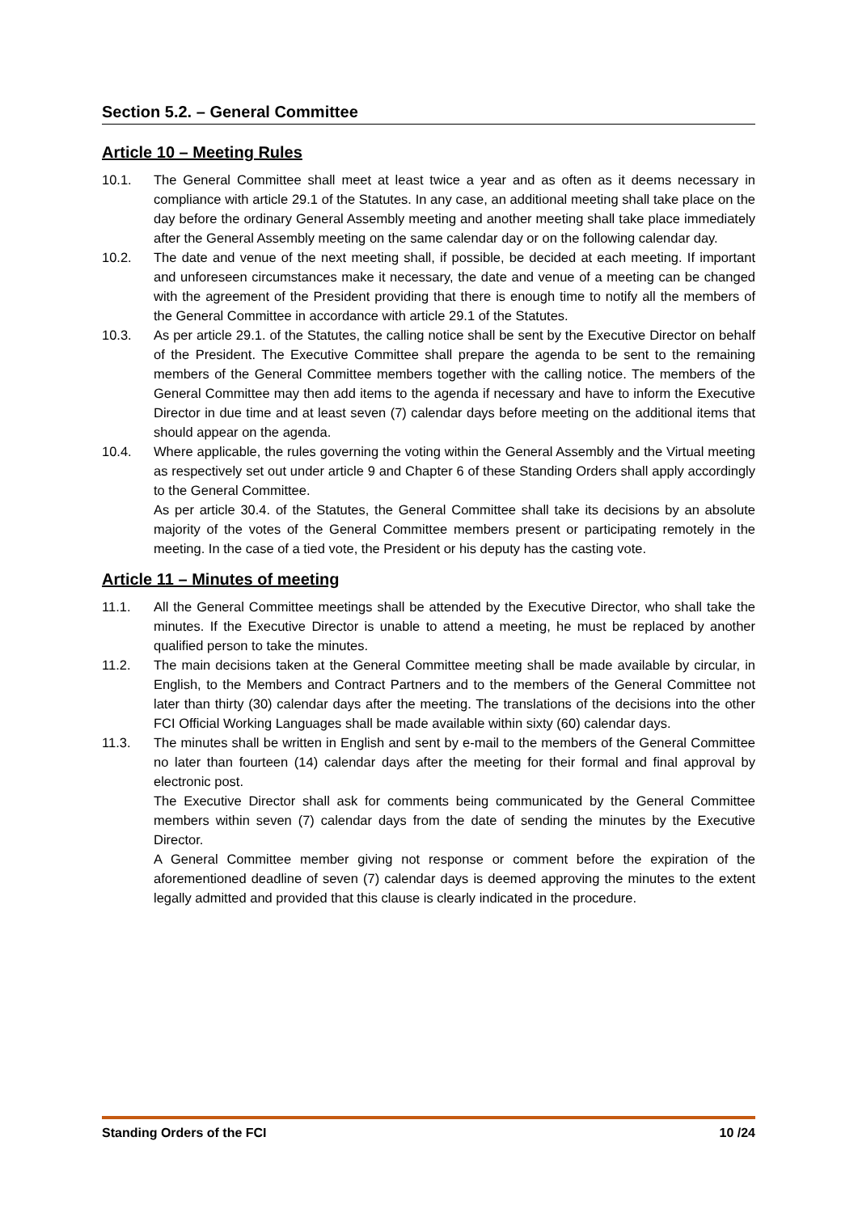Section 5.2. – General Committee
Article 10 – Meeting Rules
10.1. The General Committee shall meet at least twice a year and as often as it deems necessary in compliance with article 29.1 of the Statutes. In any case, an additional meeting shall take place on the day before the ordinary General Assembly meeting and another meeting shall take place immediately after the General Assembly meeting on the same calendar day or on the following calendar day.
10.2. The date and venue of the next meeting shall, if possible, be decided at each meeting. If important and unforeseen circumstances make it necessary, the date and venue of a meeting can be changed with the agreement of the President providing that there is enough time to notify all the members of the General Committee in accordance with article 29.1 of the Statutes.
10.3. As per article 29.1. of the Statutes, the calling notice shall be sent by the Executive Director on behalf of the President. The Executive Committee shall prepare the agenda to be sent to the remaining members of the General Committee members together with the calling notice. The members of the General Committee may then add items to the agenda if necessary and have to inform the Executive Director in due time and at least seven (7) calendar days before meeting on the additional items that should appear on the agenda.
10.4. Where applicable, the rules governing the voting within the General Assembly and the Virtual meeting as respectively set out under article 9 and Chapter 6 of these Standing Orders shall apply accordingly to the General Committee.
As per article 30.4. of the Statutes, the General Committee shall take its decisions by an absolute majority of the votes of the General Committee members present or participating remotely in the meeting. In the case of a tied vote, the President or his deputy has the casting vote.
Article 11 – Minutes of meeting
11.1. All the General Committee meetings shall be attended by the Executive Director, who shall take the minutes. If the Executive Director is unable to attend a meeting, he must be replaced by another qualified person to take the minutes.
11.2. The main decisions taken at the General Committee meeting shall be made available by circular, in English, to the Members and Contract Partners and to the members of the General Committee not later than thirty (30) calendar days after the meeting. The translations of the decisions into the other FCI Official Working Languages shall be made available within sixty (60) calendar days.
11.3. The minutes shall be written in English and sent by e-mail to the members of the General Committee no later than fourteen (14) calendar days after the meeting for their formal and final approval by electronic post.
The Executive Director shall ask for comments being communicated by the General Committee members within seven (7) calendar days from the date of sending the minutes by the Executive Director.
A General Committee member giving not response or comment before the expiration of the aforementioned deadline of seven (7) calendar days is deemed approving the minutes to the extent legally admitted and provided that this clause is clearly indicated in the procedure.
Standing Orders of the FCI 10 /24